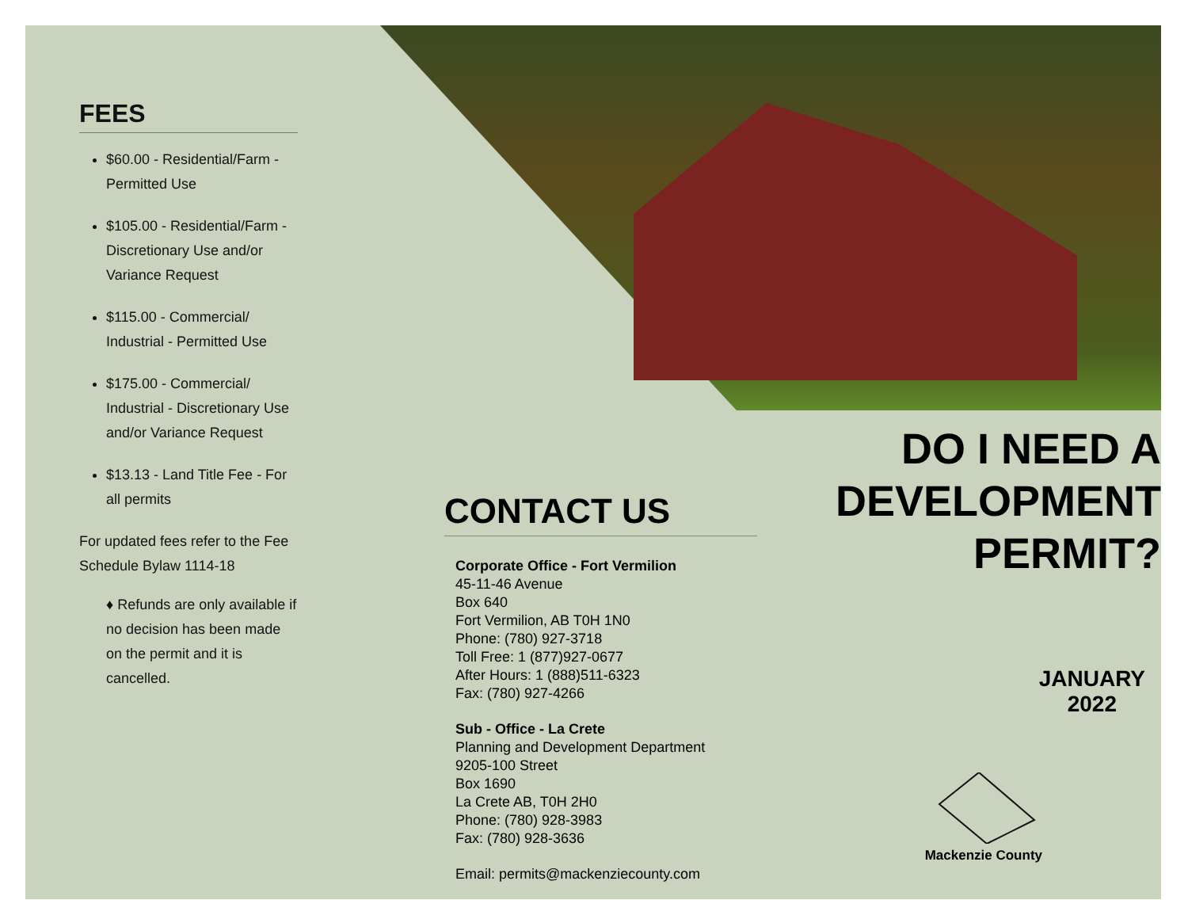FEES
$60.00 - Residential/Farm - Permitted Use
$105.00 - Residential/Farm - Discretionary Use and/or Variance Request
$115.00 - Commercial/ Industrial - Permitted Use
$175.00 - Commercial/ Industrial - Discretionary Use and/or Variance Request
$13.13 - Land Title Fee - For all permits
For updated fees refer to the Fee Schedule Bylaw 1114-18
♦ Refunds are only available if no decision has been made on the permit and it is cancelled.
CONTACT US
Corporate Office - Fort Vermilion
45-11-46 Avenue
Box 640
Fort Vermilion, AB T0H 1N0
Phone: (780) 927-3718
Toll Free: 1 (877)927-0677
After Hours: 1 (888)511-6323
Fax: (780) 927-4266
Sub - Office - La Crete
Planning and Development Department
9205-100 Street
Box 1690
La Crete AB, T0H 2H0
Phone: (780) 928-3983
Fax: (780) 928-3636
Email: permits@mackenziecounty.com
DO I NEED A DEVELOPMENT PERMIT?
JANUARY
2022
Mackenzie County